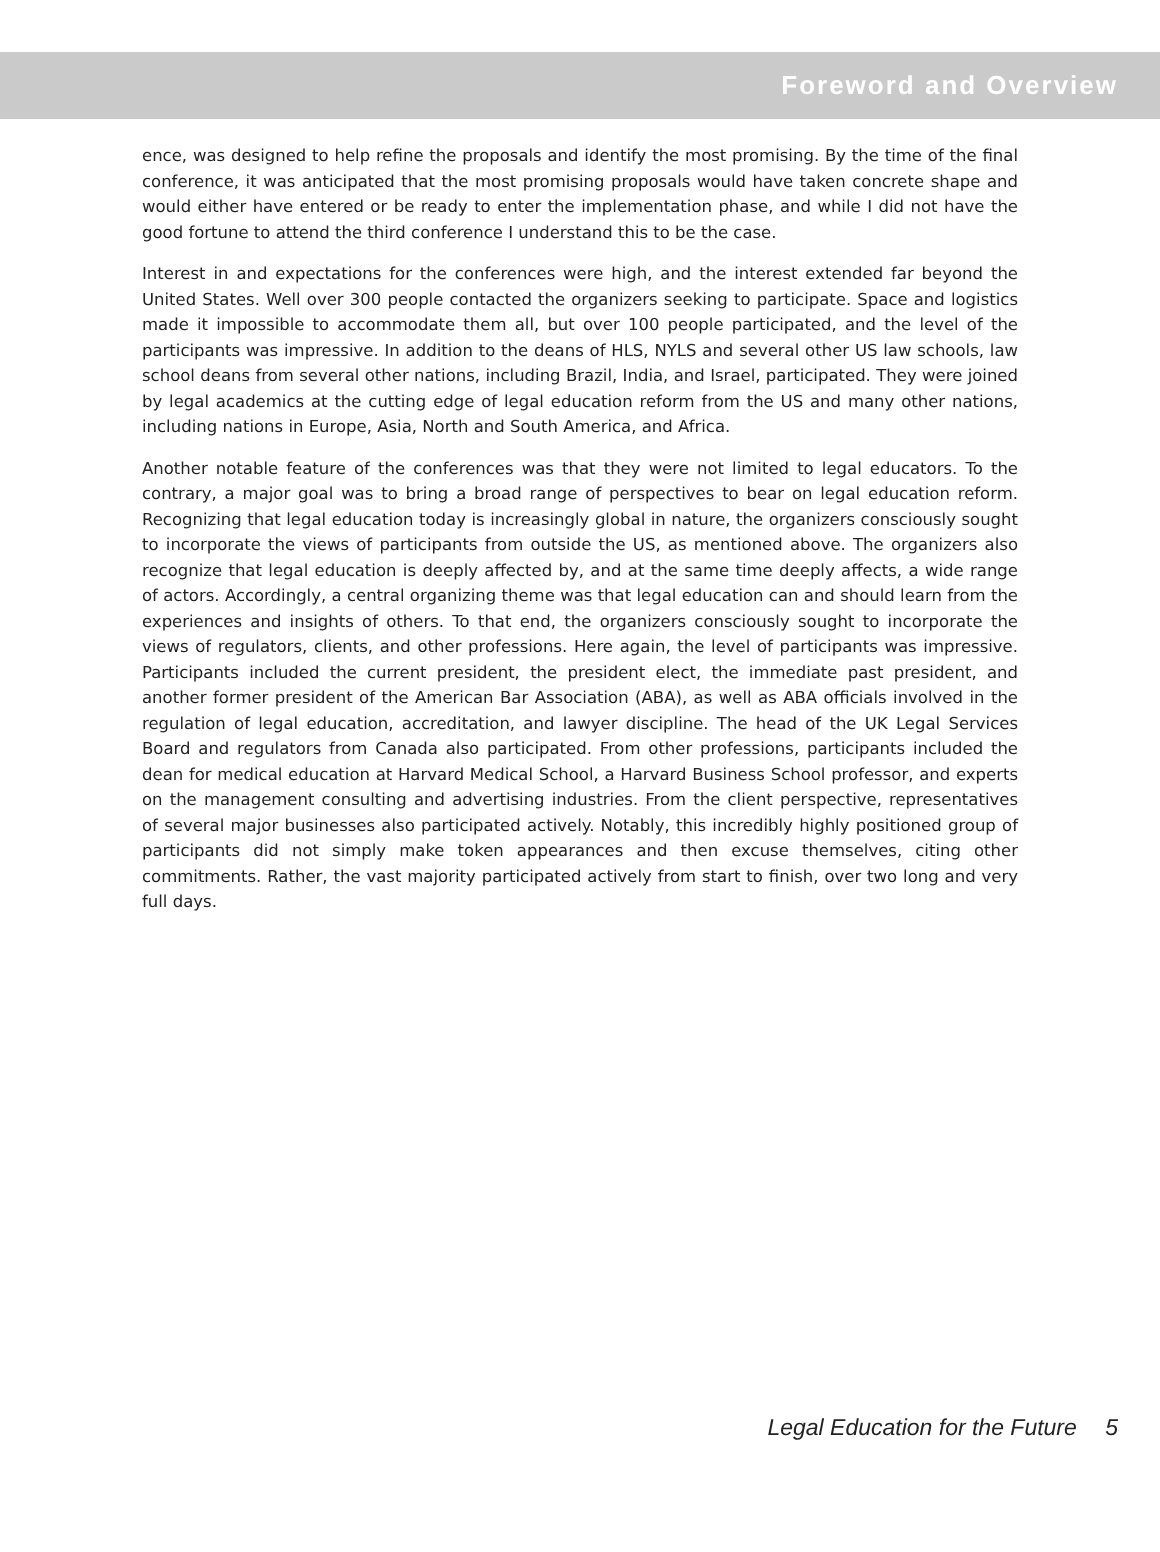Foreword and Overview
ence, was designed to help refine the proposals and identify the most promising. By the time of the final conference, it was anticipated that the most promising proposals would have taken concrete shape and would either have entered or be ready to enter the implementation phase, and while I did not have the good fortune to attend the third conference I understand this to be the case.
Interest in and expectations for the conferences were high, and the interest extended far beyond the United States. Well over 300 people contacted the organizers seeking to participate. Space and logistics made it impossible to accommodate them all, but over 100 people participated, and the level of the participants was impressive. In addition to the deans of HLS, NYLS and several other US law schools, law school deans from several other nations, including Brazil, India, and Israel, participated. They were joined by legal academics at the cutting edge of legal education reform from the US and many other nations, including nations in Europe, Asia, North and South America, and Africa.
Another notable feature of the conferences was that they were not limited to legal educators. To the contrary, a major goal was to bring a broad range of perspectives to bear on legal education reform. Recognizing that legal education today is increasingly global in nature, the organizers consciously sought to incorporate the views of participants from outside the US, as mentioned above. The organizers also recognize that legal education is deeply affected by, and at the same time deeply affects, a wide range of actors. Accordingly, a central organizing theme was that legal education can and should learn from the experiences and insights of others. To that end, the organizers consciously sought to incorporate the views of regulators, clients, and other professions. Here again, the level of participants was impressive. Participants included the current president, the president elect, the immediate past president, and another former president of the American Bar Association (ABA), as well as ABA officials involved in the regulation of legal education, accreditation, and lawyer discipline. The head of the UK Legal Services Board and regulators from Canada also participated. From other professions, participants included the dean for medical education at Harvard Medical School, a Harvard Business School professor, and experts on the management consulting and advertising industries. From the client perspective, representatives of several major businesses also participated actively. Notably, this incredibly highly positioned group of participants did not simply make token appearances and then excuse themselves, citing other commitments. Rather, the vast majority participated actively from start to finish, over two long and very full days.
Legal Education for the Future 5